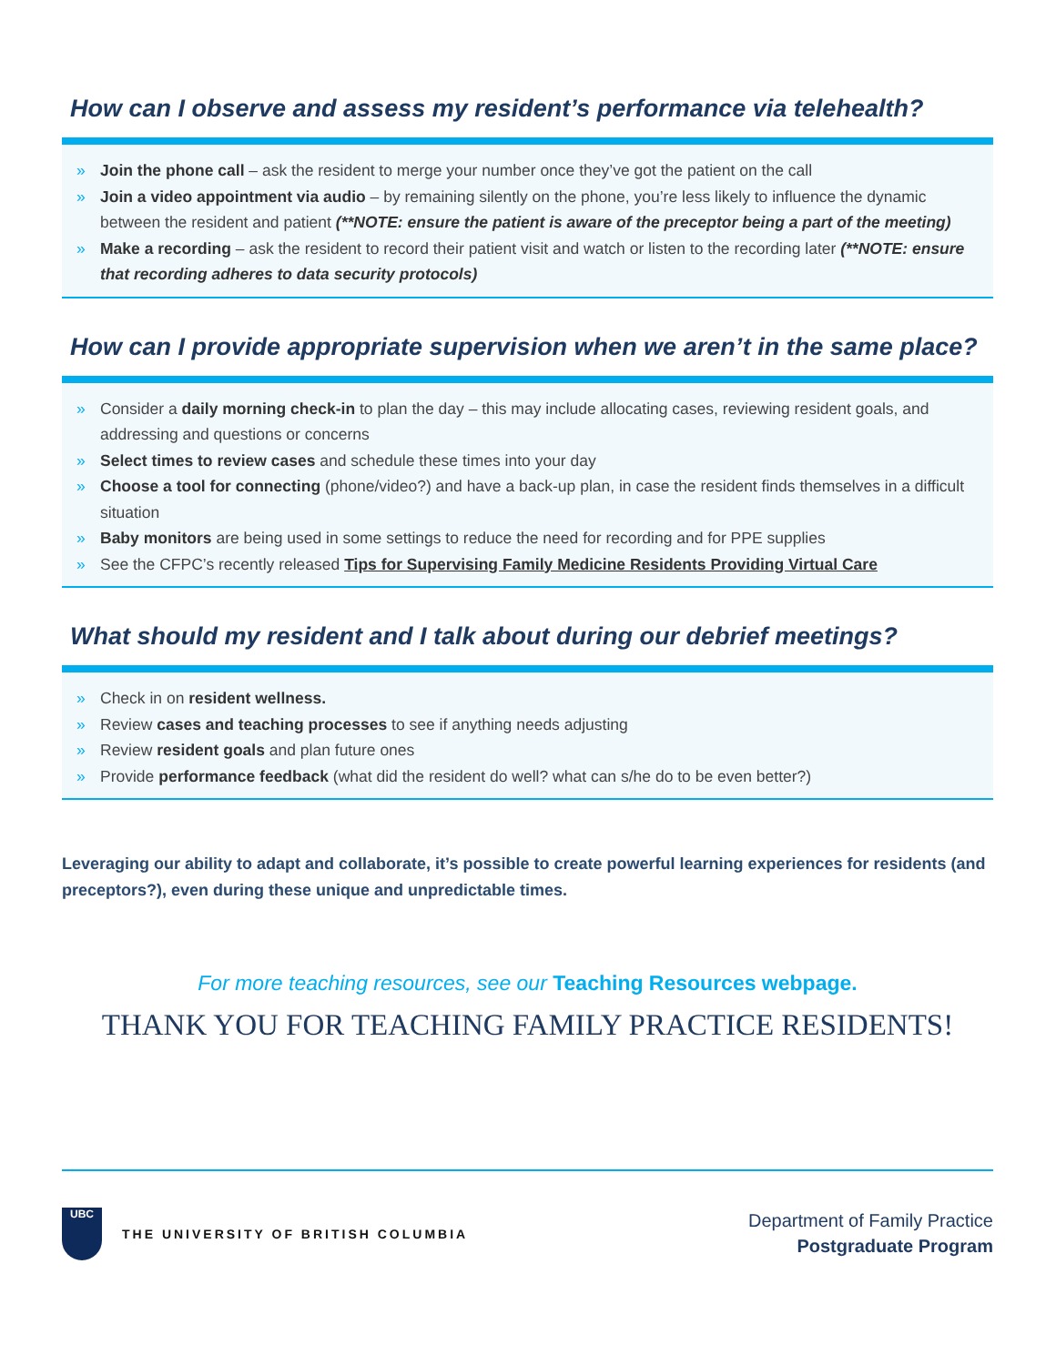How can I observe and assess my resident’s performance via telehealth?
» Join the phone call – ask the resident to merge your number once they’ve got the patient on the call
» Join a video appointment via audio – by remaining silently on the phone, you’re less likely to influence the dynamic between the resident and patient (**NOTE: ensure the patient is aware of the preceptor being a part of the meeting)
» Make a recording – ask the resident to record their patient visit and watch or listen to the recording later (**NOTE: ensure that recording adheres to data security protocols)
How can I provide appropriate supervision when we aren’t in the same place?
» Consider a daily morning check-in to plan the day – this may include allocating cases, reviewing resident goals, and addressing and questions or concerns
» Select times to review cases and schedule these times into your day
» Choose a tool for connecting (phone/video?) and have a back-up plan, in case the resident finds themselves in a difficult situation
» Baby monitors are being used in some settings to reduce the need for recording and for PPE supplies
» See the CFPC’s recently released Tips for Supervising Family Medicine Residents Providing Virtual Care
What should my resident and I talk about during our debrief meetings?
» Check in on resident wellness.
» Review cases and teaching processes to see if anything needs adjusting
» Review resident goals and plan future ones
» Provide performance feedback (what did the resident do well? what can s/he do to be even better?)
Leveraging our ability to adapt and collaborate, it’s possible to create powerful learning experiences for residents (and preceptors?), even during these unique and unpredictable times.
For more teaching resources, see our Teaching Resources webpage.
THANK YOU FOR TEACHING FAMILY PRACTICE RESIDENTS!
UBC
THE UNIVERSITY OF BRITISH COLUMBIA
Department of Family Practice
Postgraduate Program